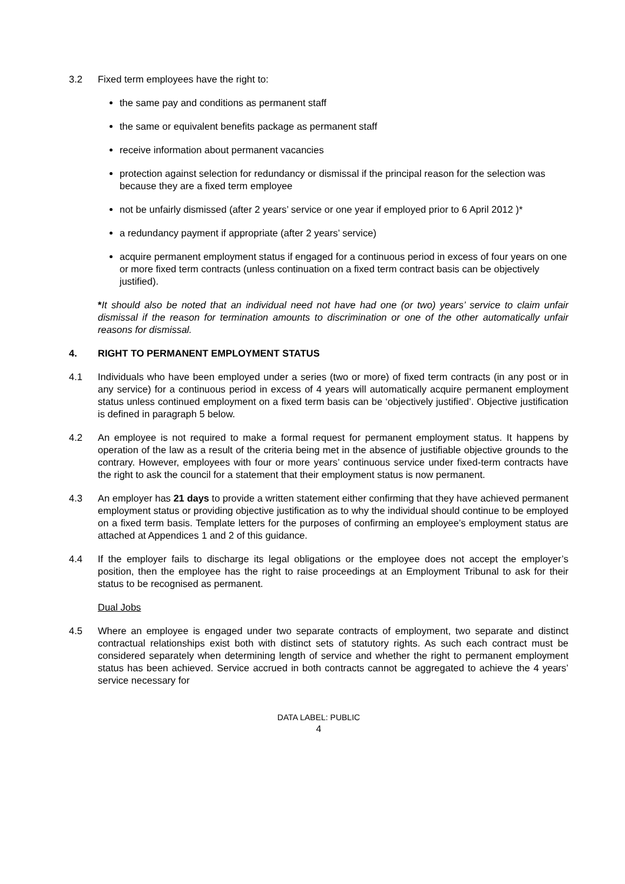3.2 Fixed term employees have the right to:
the same pay and conditions as permanent staff
the same or equivalent benefits package as permanent staff
receive information about permanent vacancies
protection against selection for redundancy or dismissal if the principal reason for the selection was because they are a fixed term employee
not be unfairly dismissed (after 2 years’ service or one year if employed prior to 6 April 2012 )*
a redundancy payment if appropriate (after 2 years’ service)
acquire permanent employment status if engaged for a continuous period in excess of four years on one or more fixed term contracts (unless continuation on a fixed term contract basis can be objectively justified).
*It should also be noted that an individual need not have had one (or two) years’ service to claim unfair dismissal if the reason for termination amounts to discrimination or one of the other automatically unfair reasons for dismissal.
4. RIGHT TO PERMANENT EMPLOYMENT STATUS
4.1 Individuals who have been employed under a series (two or more) of fixed term contracts (in any post or in any service) for a continuous period in excess of 4 years will automatically acquire permanent employment status unless continued employment on a fixed term basis can be ‘objectively justified’. Objective justification is defined in paragraph 5 below.
4.2 An employee is not required to make a formal request for permanent employment status. It happens by operation of the law as a result of the criteria being met in the absence of justifiable objective grounds to the contrary. However, employees with four or more years’ continuous service under fixed-term contracts have the right to ask the council for a statement that their employment status is now permanent.
4.3 An employer has 21 days to provide a written statement either confirming that they have achieved permanent employment status or providing objective justification as to why the individual should continue to be employed on a fixed term basis. Template letters for the purposes of confirming an employee’s employment status are attached at Appendices 1 and 2 of this guidance.
4.4 If the employer fails to discharge its legal obligations or the employee does not accept the employer’s position, then the employee has the right to raise proceedings at an Employment Tribunal to ask for their status to be recognised as permanent.
Dual Jobs
4.5 Where an employee is engaged under two separate contracts of employment, two separate and distinct contractual relationships exist both with distinct sets of statutory rights. As such each contract must be considered separately when determining length of service and whether the right to permanent employment status has been achieved. Service accrued in both contracts cannot be aggregated to achieve the 4 years’ service necessary for
DATA LABEL: PUBLIC
4